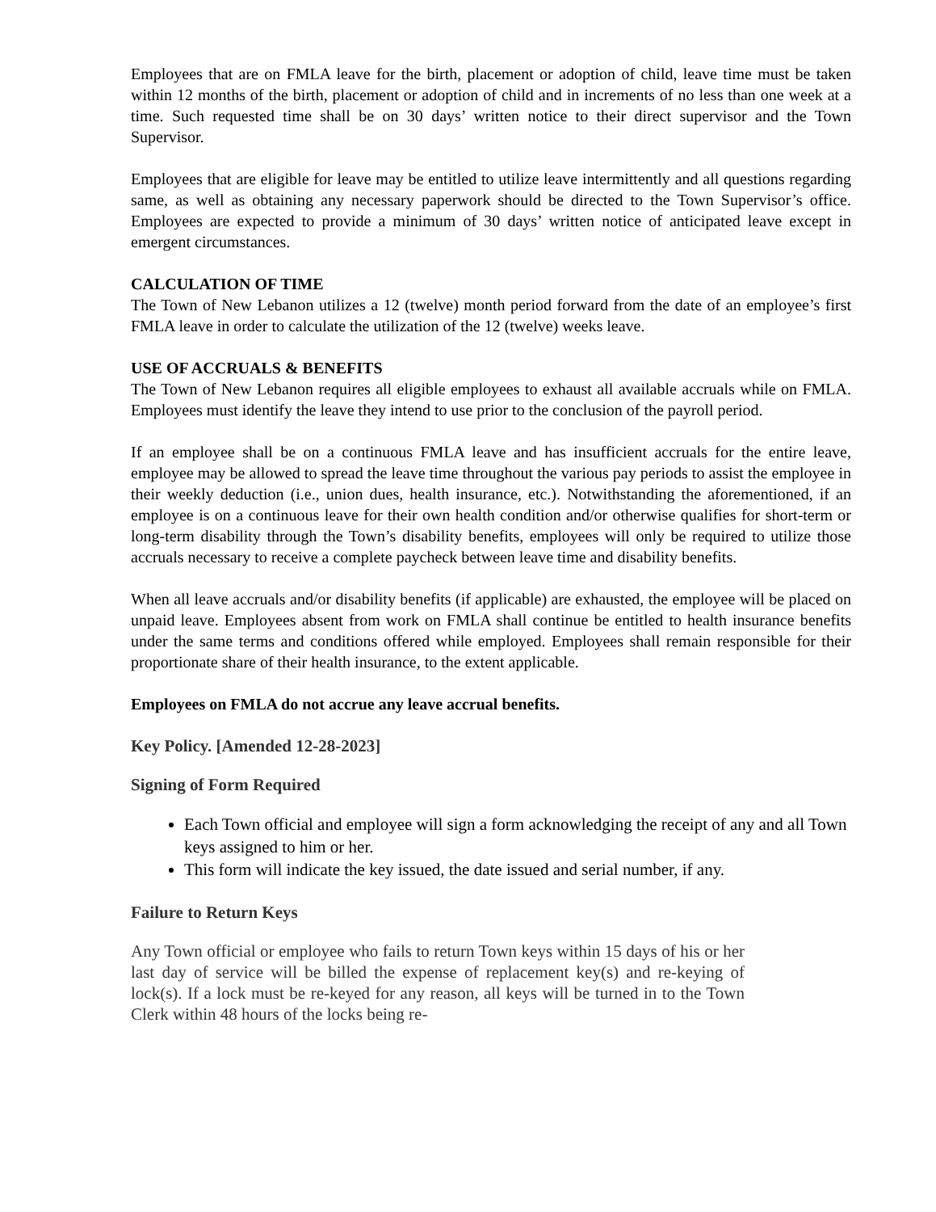Employees that are on FMLA leave for the birth, placement or adoption of child, leave time must be taken within 12 months of the birth, placement or adoption of child and in increments of no less than one week at a time. Such requested time shall be on 30 days’ written notice to their direct supervisor and the Town Supervisor.
Employees that are eligible for leave may be entitled to utilize leave intermittently and all questions regarding same, as well as obtaining any necessary paperwork should be directed to the Town Supervisor’s office. Employees are expected to provide a minimum of 30 days’ written notice of anticipated leave except in emergent circumstances.
CALCULATION OF TIME
The Town of New Lebanon utilizes a 12 (twelve) month period forward from the date of an employee’s first FMLA leave in order to calculate the utilization of the 12 (twelve) weeks leave.
USE OF ACCRUALS & BENEFITS
The Town of New Lebanon requires all eligible employees to exhaust all available accruals while on FMLA. Employees must identify the leave they intend to use prior to the conclusion of the payroll period.
If an employee shall be on a continuous FMLA leave and has insufficient accruals for the entire leave, employee may be allowed to spread the leave time throughout the various pay periods to assist the employee in their weekly deduction (i.e., union dues, health insurance, etc.). Notwithstanding the aforementioned, if an employee is on a continuous leave for their own health condition and/or otherwise qualifies for short-term or long-term disability through the Town’s disability benefits, employees will only be required to utilize those accruals necessary to receive a complete paycheck between leave time and disability benefits.
When all leave accruals and/or disability benefits (if applicable) are exhausted, the employee will be placed on unpaid leave. Employees absent from work on FMLA shall continue be entitled to health insurance benefits under the same terms and conditions offered while employed. Employees shall remain responsible for their proportionate share of their health insurance, to the extent applicable.
Employees on FMLA do not accrue any leave accrual benefits.
Key Policy. [Amended 12-28-2023]
Signing of Form Required
Each Town official and employee will sign a form acknowledging the receipt of any and all Town keys assigned to him or her.
This form will indicate the key issued, the date issued and serial number, if any.
Failure to Return Keys
Any Town official or employee who fails to return Town keys within 15 days of his or her last day of service will be billed the expense of replacement key(s) and re-keying of lock(s). If a lock must be re-keyed for any reason, all keys will be turned in to the Town Clerk within 48 hours of the locks being re-